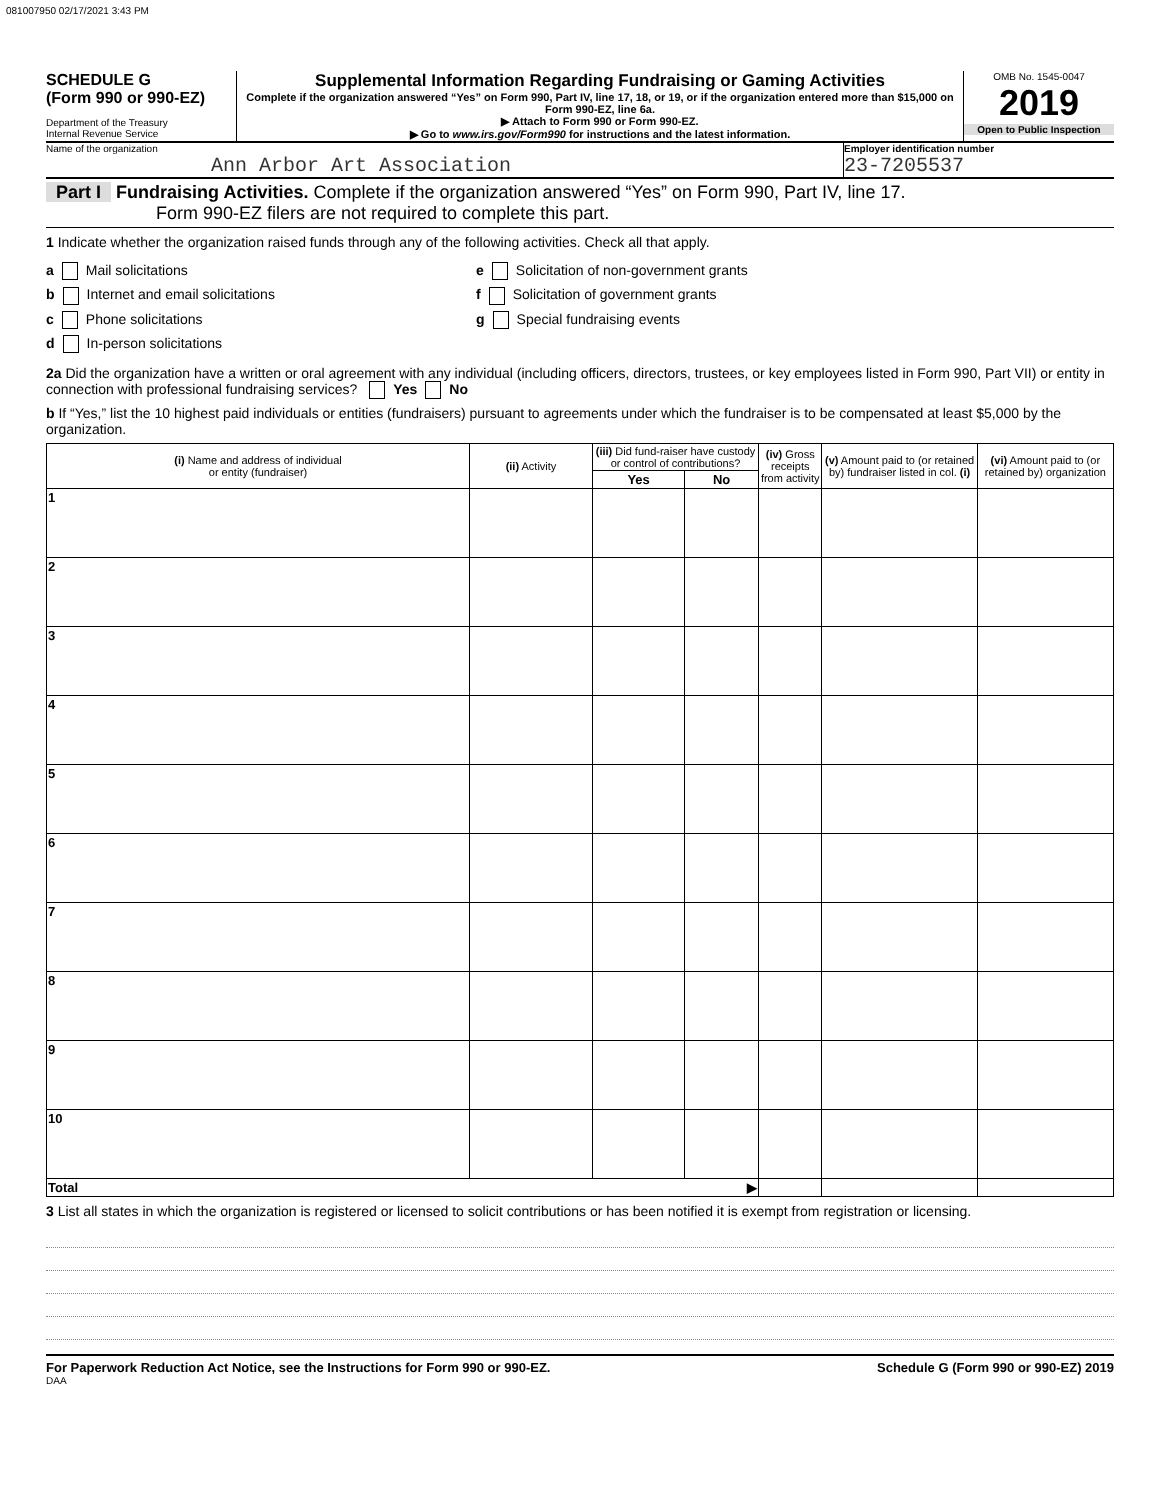081007950 02/17/2021 3:43 PM
SCHEDULE G
(Form 990 or 990-EZ)
Department of the Treasury
Internal Revenue Service
Supplemental Information Regarding Fundraising or Gaming Activities
Complete if the organization answered “Yes” on Form 990, Part IV, line 17, 18, or 19, or if the organization entered more than $15,000 on Form 990-EZ, line 6a.
▶ Attach to Form 990 or Form 990-EZ.
▶ Go to www.irs.gov/Form990 for instructions and the latest information.
OMB No. 1545-0047
2019
Open to Public Inspection
Name of the organization
Ann Arbor Art Association
Employer identification number
23-7205537
Part I Fundraising Activities. Complete if the organization answered “Yes” on Form 990, Part IV, line 17.
Form 990-EZ filers are not required to complete this part.
1 Indicate whether the organization raised funds through any of the following activities. Check all that apply.
a Mail solicitations
b Internet and email solicitations
c Phone solicitations
d In-person solicitations
e Solicitation of non-government grants
f Solicitation of government grants
g Special fundraising events
2a Did the organization have a written or oral agreement with any individual (including officers, directors, trustees, or key employees listed in Form 990, Part VII) or entity in connection with professional fundraising services? Yes No
b If “Yes,” list the 10 highest paid individuals or entities (fundraisers) pursuant to agreements under which the fundraiser is to be compensated at least $5,000 by the organization.
| (i) Name and address of individual or entity (fundraiser) | (ii) Activity | (iii) Did fund-raiser have custody or control of contributions? | | (iv) Gross receipts from activity | (v) Amount paid to (or retained by) fundraiser listed in col. (i) | (vi) Amount paid to (or retained by) organization |
| --- | --- | --- | --- | --- | --- | --- |
| | | Yes | No | | | |
| 1 | | | | | | |
| 2 | | | | | | |
| 3 | | | | | | |
| 4 | | | | | | |
| 5 | | | | | | |
| 6 | | | | | | |
| 7 | | | | | | |
| 8 | | | | | | |
| 9 | | | | | | |
| 10 | | | | | | |
| Total ▶ | | | | | | |
3 List all states in which the organization is registered or licensed to solicit contributions or has been notified it is exempt from registration or licensing.
For Paperwork Reduction Act Notice, see the Instructions for Form 990 or 990-EZ. Schedule G (Form 990 or 990-EZ) 2019
DAA